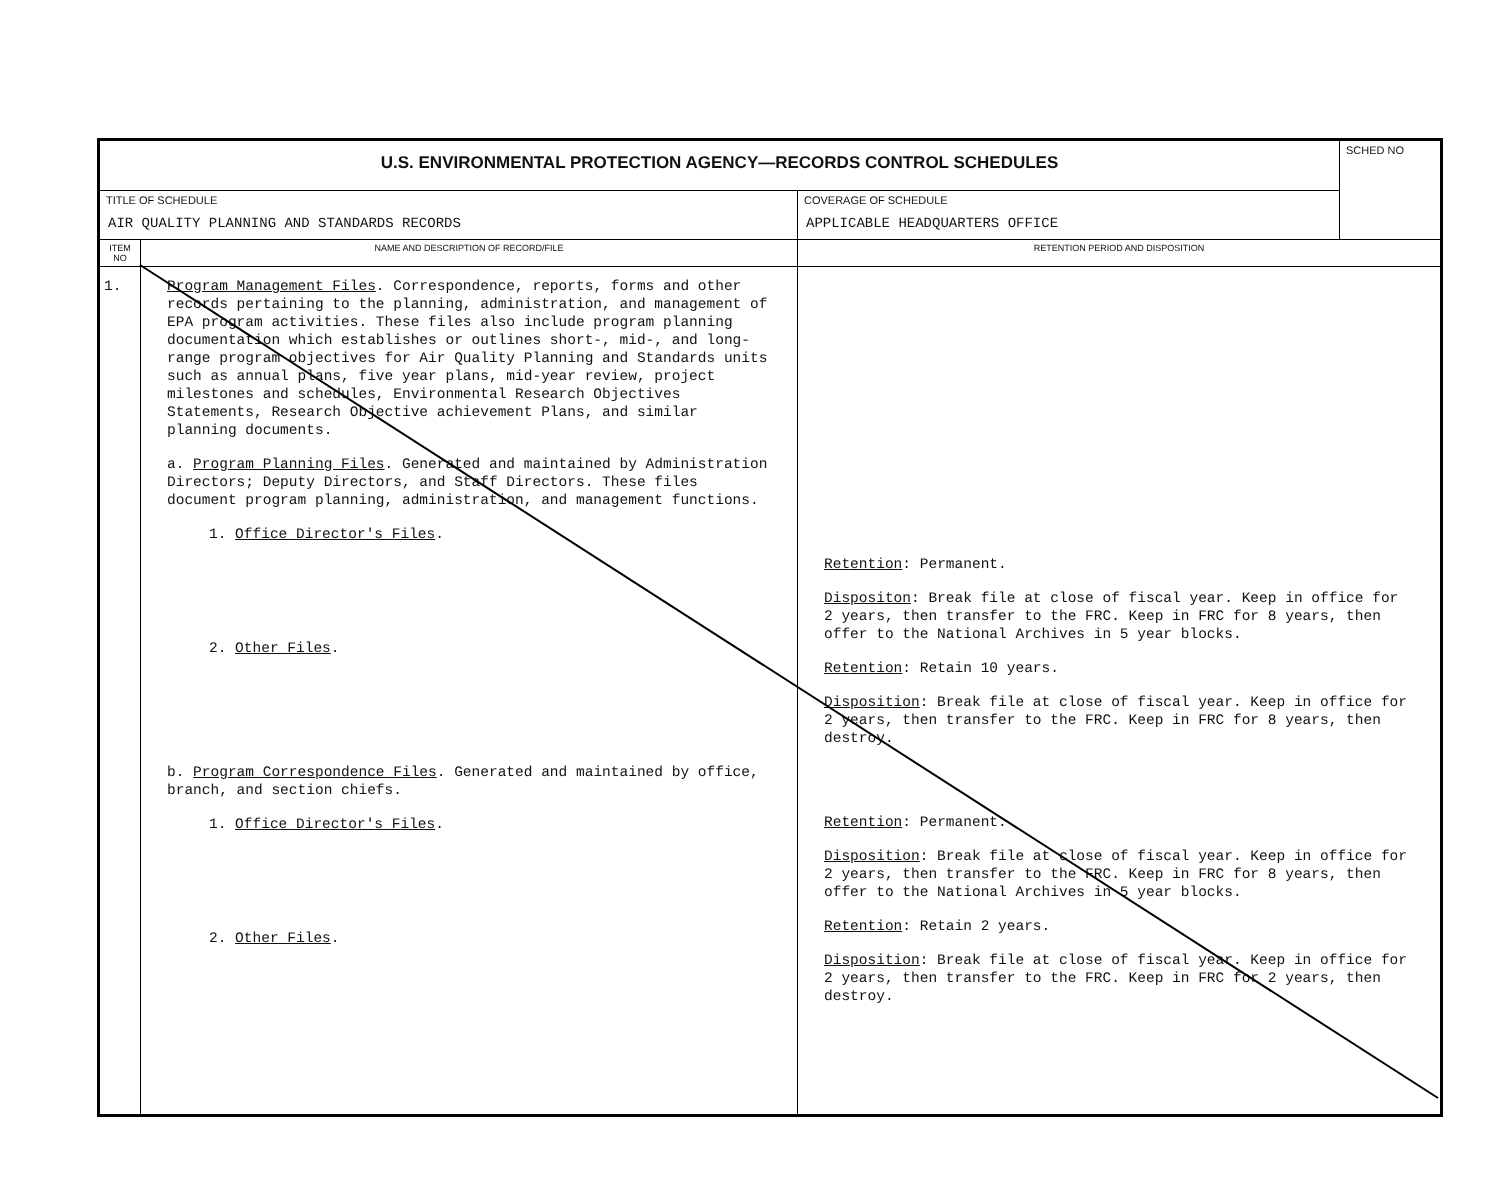| U.S. ENVIRONMENTAL PROTECTION AGENCY—RECORDS CONTROL SCHEDULES | | | SCHED NO |
| TITLE OF SCHEDULE AIR QUALITY PLANNING AND STANDARDS RECORDS | | COVERAGE OF SCHEDULE APPLICABLE HEADQUARTERS OFFICE | |
| ITEM NO | NAME AND DESCRIPTION OF RECORD/FILE | RETENTION PERIOD AND DISPOSITION | |
| 1. | Program Management Files . Correspondence, reports, forms and other records pertaining to the planning, administration, and management of EPA program activities. These files also include program planning documentation which establishes or outlines short-, mid-, and long-range program objectives for Air Quality Planning and Standards units such as annual plans, five year plans, mid-year review, project milestones and schedules, Environmental Research Objectives Statements, Research Objective achievement Plans, and similar planning documents. a. Program Planning Files . Generated and maintained by Administration Directors; Deputy Directors, and Staff Directors. These files document program planning, administration, and management functions. 1. Office Director's Files . 2. Other Files . b. Program Correspondence Files . Generated and maintained by office, branch, and section chiefs. 1. Office Director's Files . 2. Other Files . | Retention : Permanent. Dispositon : Break file at close of fiscal year. Keep in office for 2 years, then transfer to the FRC. Keep in FRC for 8 years, then offer to the National Archives in 5 year blocks. Retention : Retain 10 years. Disposition : Break file at close of fiscal year. Keep in office for 2 years, then transfer to the FRC. Keep in FRC for 8 years, then destroy. Retention : Permanent. Disposition : Break file at close of fiscal year. Keep in office for 2 years, then transfer to the FRC. Keep in FRC for 8 years, then offer to the National Archives in 5 year blocks. Retention : Retain 2 years. Disposition : Break file at close of fiscal year. Keep in office for 2 years, then transfer to the FRC. Keep in FRC for 2 years, then destroy. | |